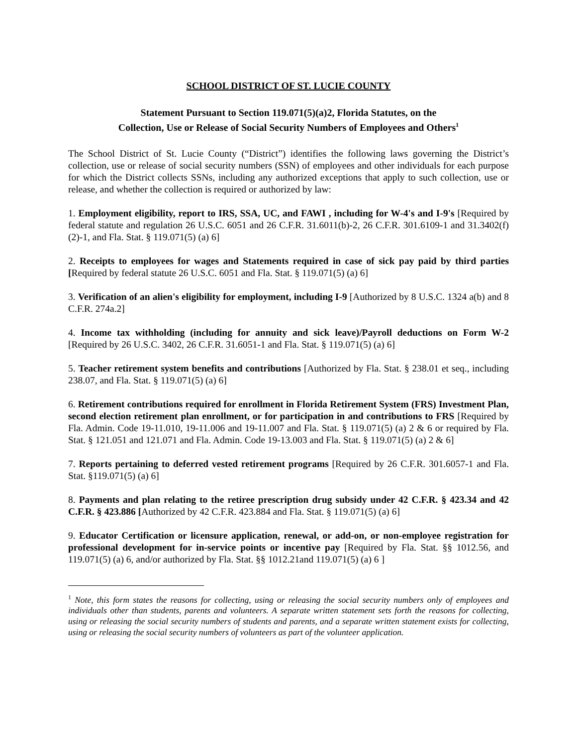SCHOOL DISTRICT OF ST. LUCIE COUNTY
Statement Pursuant to Section 119.071(5)(a)2, Florida Statutes, on the
Collection, Use or Release of Social Security Numbers of Employees and Others<sup>1</sup>
The School District of St. Lucie County (“District”) identifies the following laws governing the District’s collection, use or release of social security numbers (SSN) of employees and other individuals for each purpose for which the District collects SSNs, including any authorized exceptions that apply to such collection, use or release, and whether the collection is required or authorized by law:
1. Employment eligibility, report to IRS, SSA, UC, and FAWI , including for W-4's and I-9's [Required by federal statute and regulation 26 U.S.C. 6051 and 26 C.F.R. 31.6011(b)-2, 26 C.F.R. 301.6109-1 and 31.3402(f)(2)-1, and Fla. Stat. § 119.071(5) (a) 6]
2. Receipts to employees for wages and Statements required in case of sick pay paid by third parties [Required by federal statute 26 U.S.C. 6051 and Fla. Stat. § 119.071(5) (a) 6]
3. Verification of an alien's eligibility for employment, including I-9 [Authorized by 8 U.S.C. 1324 a(b) and 8 C.F.R. 274a.2]
4. Income tax withholding (including for annuity and sick leave)/Payroll deductions on Form W-2 [Required by 26 U.S.C. 3402, 26 C.F.R. 31.6051-1 and Fla. Stat. § 119.071(5) (a) 6]
5. Teacher retirement system benefits and contributions [Authorized by Fla. Stat. § 238.01 et seq., including 238.07, and Fla. Stat. § 119.071(5) (a) 6]
6. Retirement contributions required for enrollment in Florida Retirement System (FRS) Investment Plan, second election retirement plan enrollment, or for participation in and contributions to FRS [Required by Fla. Admin. Code 19-11.010, 19-11.006 and 19-11.007 and Fla. Stat. § 119.071(5) (a) 2 & 6 or required by Fla. Stat. § 121.051 and 121.071 and Fla. Admin. Code 19-13.003 and Fla. Stat. § 119.071(5) (a) 2 & 6]
7. Reports pertaining to deferred vested retirement programs [Required by 26 C.F.R. 301.6057-1 and Fla. Stat. §119.071(5) (a) 6]
8. Payments and plan relating to the retiree prescription drug subsidy under 42 C.F.R. § 423.34 and 42 C.F.R. § 423.886 [Authorized by 42 C.F.R. 423.884 and Fla. Stat. § 119.071(5) (a) 6]
9. Educator Certification or licensure application, renewal, or add-on, or non-employee registration for professional development for in-service points or incentive pay [Required by Fla. Stat. §§ 1012.56, and 119.071(5) (a) 6, and/or authorized by Fla. Stat. §§ 1012.21and 119.071(5) (a) 6 ]
<sup>1</sup> Note, this form states the reasons for collecting, using or releasing the social security numbers only of employees and individuals other than students, parents and volunteers. A separate written statement sets forth the reasons for collecting, using or releasing the social security numbers of students and parents, and a separate written statement exists for collecting, using or releasing the social security numbers of volunteers as part of the volunteer application.